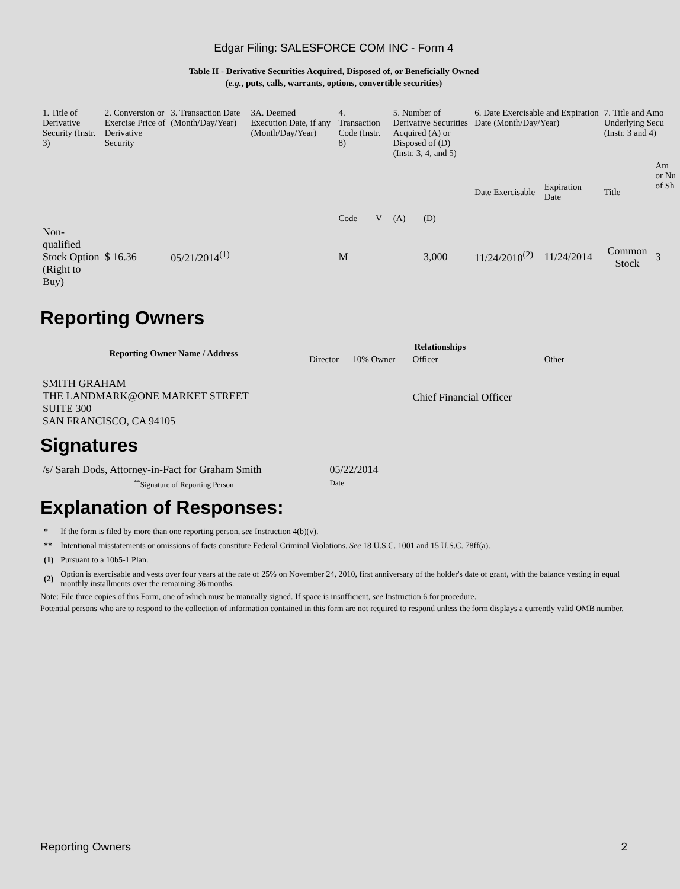Edgar Filing: SALESFORCE COM INC - Form 4
Table II - Derivative Securities Acquired, Disposed of, or Beneficially Owned
(e.g., puts, calls, warrants, options, convertible securities)
| 1. Title of Derivative Security (Instr. 3) | 2. Conversion or Exercise Price of Derivative Security | 3. Transaction Date (Month/Day/Year) | 3A. Deemed Execution Date, if any (Month/Day/Year) | 4. Transaction Code (Instr. 8) | | 5. Number of Derivative Securities Acquired (A) or Disposed of (D) (Instr. 3, 4, and 5) | | 6. Date Exercisable and Expiration Date (Month/Day/Year) | | 7. Title and Amo Underlying Secu (Instr. 3 and 4) | |
| | | | | Code | V | (A) | (D) | Date Exercisable | Expiration Date | Title | Am or Nu of Sh |
| Non-qualified Stock Option (Right to Buy) | $ 16.36 | 05/21/2014<sup>(1)</sup> | | M | | | 3,000 | 11/24/2010<sup>(2)</sup> | 11/24/2014 | Common Stock | 3 |
Reporting Owners
| Reporting Owner Name / Address | Relationships | | | |
| --- | --- | --- | --- | --- |
| | Director | 10% Owner | Officer | Other |
| SMITH GRAHAM THE LANDMARK@ONE MARKET STREET SUITE 300 SAN FRANCISCO, CA 94105 | | | Chief Financial Officer | |
Signatures
| /s/ Sarah Dods, Attorney-in-Fact for Graham Smith | 05/22/2014 |
| <sup>**</sup> Signature of Reporting Person | Date |
Explanation of Responses:
| * | If the form is filed by more than one reporting person, see Instruction 4(b)(v). |
| ** | Intentional misstatements or omissions of facts constitute Federal Criminal Violations. See 18 U.S.C. 1001 and 15 U.S.C. 78ff(a). |
| (1) | Pursuant to a 10b5-1 Plan. |
| (2) | Option is exercisable and vests over four years at the rate of 25% on November 24, 2010, first anniversary of the holder's date of grant, with the balance vesting in equal monthly installments over the remaining 36 months. |
Note: File three copies of this Form, one of which must be manually signed. If space is insufficient, see Instruction 6 for procedure.
Potential persons who are to respond to the collection of information contained in this form are not required to respond unless the form displays a currently valid OMB number.
Reporting Owners 2